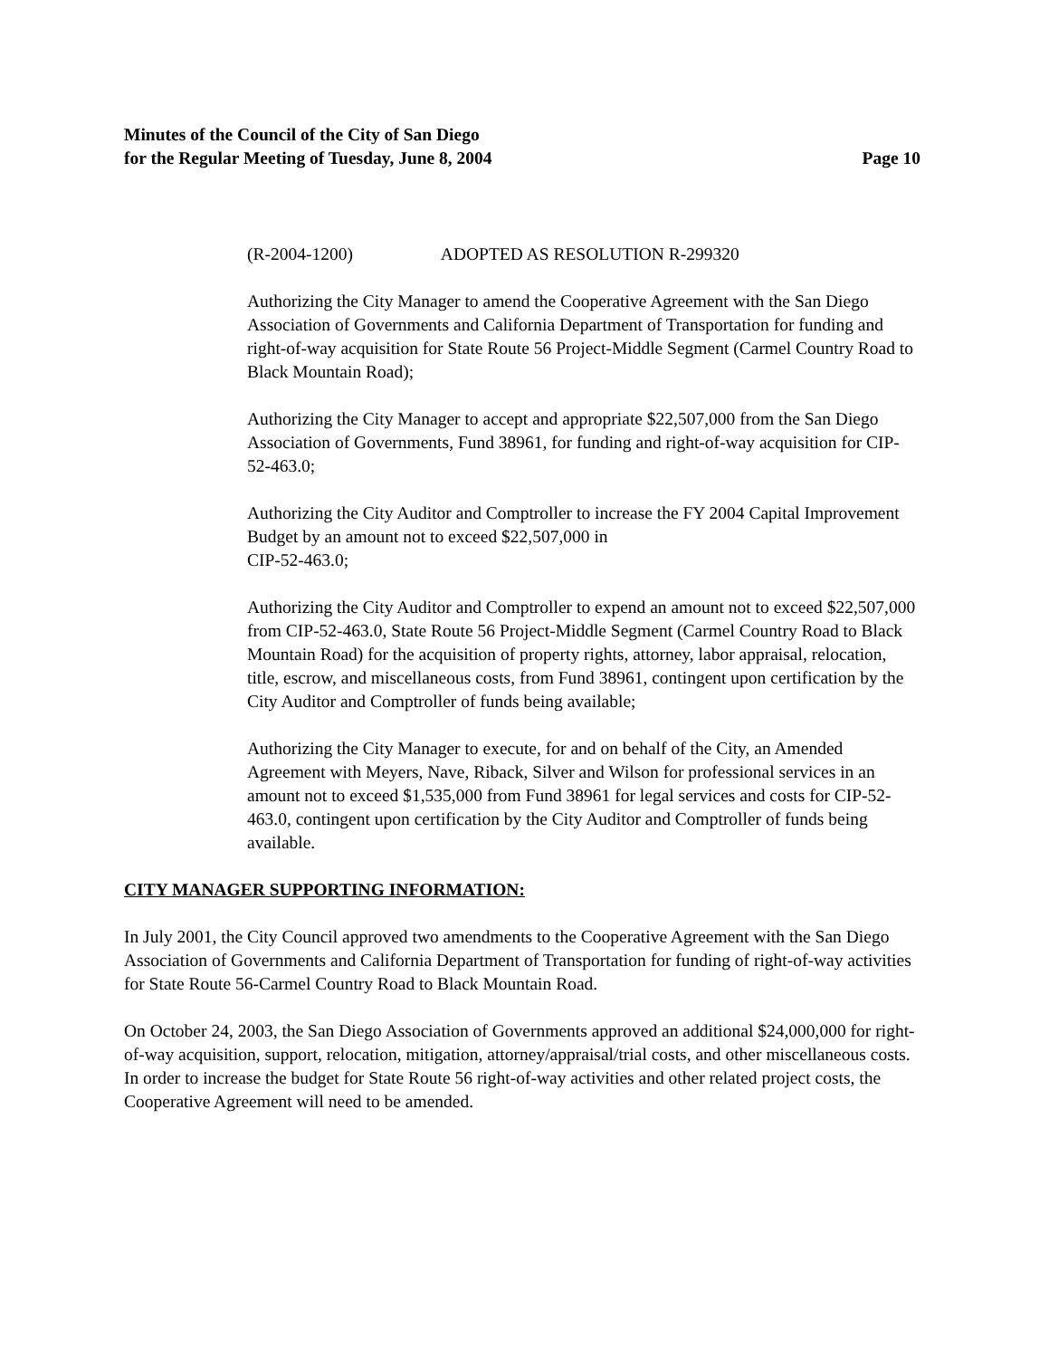Minutes of the Council of the City of San Diego
for the Regular Meeting of Tuesday, June 8, 2004 Page 10
(R-2004-1200) ADOPTED AS RESOLUTION R-299320
Authorizing the City Manager to amend the Cooperative Agreement with the San Diego Association of Governments and California Department of Transportation for funding and right-of-way acquisition for State Route 56 Project-Middle Segment (Carmel Country Road to Black Mountain Road);
Authorizing the City Manager to accept and appropriate $22,507,000 from the San Diego Association of Governments, Fund 38961, for funding and right-of-way acquisition for CIP-52-463.0;
Authorizing the City Auditor and Comptroller to increase the FY 2004 Capital Improvement Budget by an amount not to exceed $22,507,000 in
CIP-52-463.0;
Authorizing the City Auditor and Comptroller to expend an amount not to exceed $22,507,000 from CIP-52-463.0, State Route 56 Project-Middle Segment (Carmel Country Road to Black Mountain Road) for the acquisition of property rights, attorney, labor appraisal, relocation, title, escrow, and miscellaneous costs, from Fund 38961, contingent upon certification by the City Auditor and Comptroller of funds being available;
Authorizing the City Manager to execute, for and on behalf of the City, an Amended Agreement with Meyers, Nave, Riback, Silver and Wilson for professional services in an amount not to exceed $1,535,000 from Fund 38961 for legal services and costs for CIP-52-463.0, contingent upon certification by the City Auditor and Comptroller of funds being available.
CITY MANAGER SUPPORTING INFORMATION:
In July 2001, the City Council approved two amendments to the Cooperative Agreement with the San Diego Association of Governments and California Department of Transportation for funding of right-of-way activities for State Route 56-Carmel Country Road to Black Mountain Road.
On October 24, 2003, the San Diego Association of Governments approved an additional $24,000,000 for right-of-way acquisition, support, relocation, mitigation, attorney/appraisal/trial costs, and other miscellaneous costs. In order to increase the budget for State Route 56 right-of-way activities and other related project costs, the Cooperative Agreement will need to be amended.